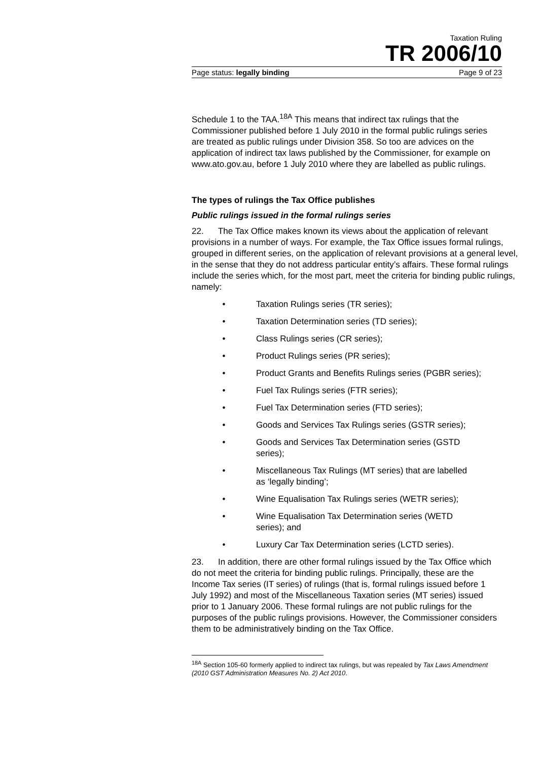Taxation Ruling
TR 2006/10
Page status: legally binding Page 9 of 23
Schedule 1 to the TAA.<sup>18A</sup> This means that indirect tax rulings that the Commissioner published before 1 July 2010 in the formal public rulings series are treated as public rulings under Division 358. So too are advices on the application of indirect tax laws published by the Commissioner, for example on www.ato.gov.au, before 1 July 2010 where they are labelled as public rulings.
The types of rulings the Tax Office publishes
Public rulings issued in the formal rulings series
22. The Tax Office makes known its views about the application of relevant provisions in a number of ways. For example, the Tax Office issues formal rulings, grouped in different series, on the application of relevant provisions at a general level, in the sense that they do not address particular entity’s affairs. These formal rulings include the series which, for the most part, meet the criteria for binding public rulings, namely:
• Taxation Rulings series (TR series);
• Taxation Determination series (TD series);
• Class Rulings series (CR series);
• Product Rulings series (PR series);
• Product Grants and Benefits Rulings series (PGBR series);
• Fuel Tax Rulings series (FTR series);
• Fuel Tax Determination series (FTD series);
• Goods and Services Tax Rulings series (GSTR series);
• Goods and Services Tax Determination series (GSTD series);
• Miscellaneous Tax Rulings (MT series) that are labelled as ‘legally binding’;
• Wine Equalisation Tax Rulings series (WETR series);
• Wine Equalisation Tax Determination series (WETD series); and
• Luxury Car Tax Determination series (LCTD series).
23. In addition, there are other formal rulings issued by the Tax Office which do not meet the criteria for binding public rulings. Principally, these are the Income Tax series (IT series) of rulings (that is, formal rulings issued before 1 July 1992) and most of the Miscellaneous Taxation series (MT series) issued prior to 1 January 2006. These formal rulings are not public rulings for the purposes of the public rulings provisions. However, the Commissioner considers them to be administratively binding on the Tax Office.
<sup>18A</sup> Section 105-60 formerly applied to indirect tax rulings, but was repealed by Tax Laws Amendment (2010 GST Administration Measures No. 2) Act 2010.